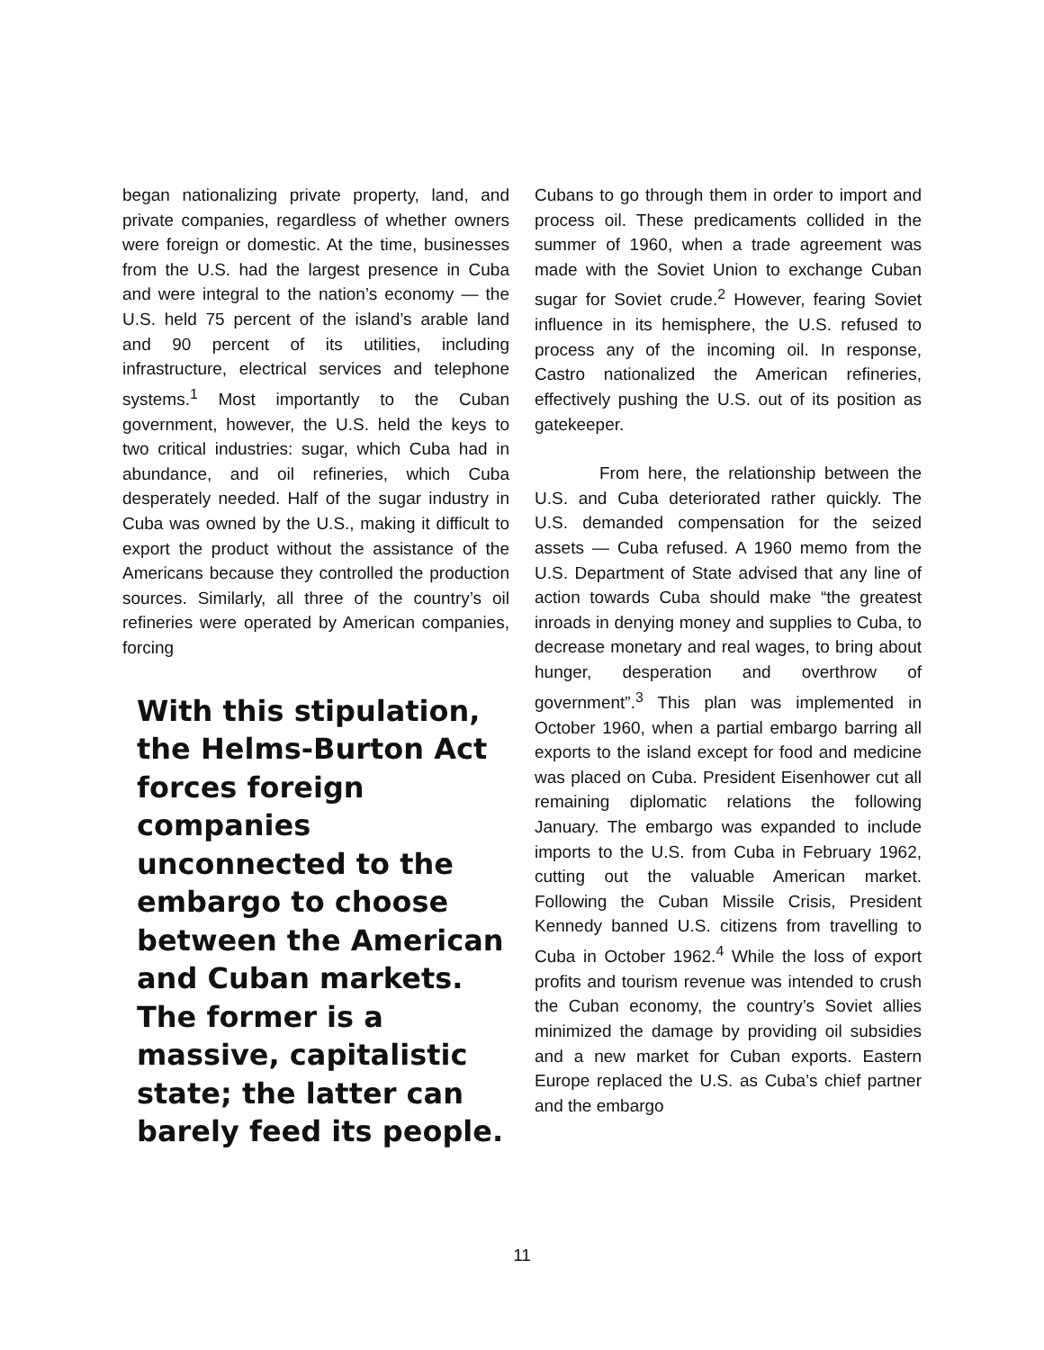began nationalizing private property, land, and private companies, regardless of whether owners were foreign or domestic. At the time, businesses from the U.S. had the largest presence in Cuba and were integral to the nation’s economy — the U.S. held 75 percent of the island’s arable land and 90 percent of its utilities, including infrastructure, electrical services and telephone systems.<sup>1</sup> Most importantly to the Cuban government, however, the U.S. held the keys to two critical industries: sugar, which Cuba had in abundance, and oil refineries, which Cuba desperately needed. Half of the sugar industry in Cuba was owned by the U.S., making it difficult to export the product without the assistance of the Americans because they controlled the production sources. Similarly, all three of the country’s oil refineries were operated by American companies, forcing
With this stipulation, the Helms-Burton Act forces foreign companies unconnected to the embargo to choose between the American and Cuban markets. The former is a massive, capitalistic state; the latter can barely feed its people.
Cubans to go through them in order to import and process oil. These predicaments collided in the summer of 1960, when a trade agreement was made with the Soviet Union to exchange Cuban sugar for Soviet crude.<sup>2</sup> However, fearing Soviet influence in its hemisphere, the U.S. refused to process any of the incoming oil. In response, Castro nationalized the American refineries, effectively pushing the U.S. out of its position as gatekeeper.
From here, the relationship between the U.S. and Cuba deteriorated rather quickly. The U.S. demanded compensation for the seized assets — Cuba refused. A 1960 memo from the U.S. Department of State advised that any line of action towards Cuba should make “the greatest inroads in denying money and supplies to Cuba, to decrease monetary and real wages, to bring about hunger, desperation and overthrow of government”.<sup>3</sup> This plan was implemented in October 1960, when a partial embargo barring all exports to the island except for food and medicine was placed on Cuba. President Eisenhower cut all remaining diplomatic relations the following January. The embargo was expanded to include imports to the U.S. from Cuba in February 1962, cutting out the valuable American market. Following the Cuban Missile Crisis, President Kennedy banned U.S. citizens from travelling to Cuba in October 1962.<sup>4</sup> While the loss of export profits and tourism revenue was intended to crush the Cuban economy, the country’s Soviet allies minimized the damage by providing oil subsidies and a new market for Cuban exports. Eastern Europe replaced the U.S. as Cuba’s chief partner and the embargo
11